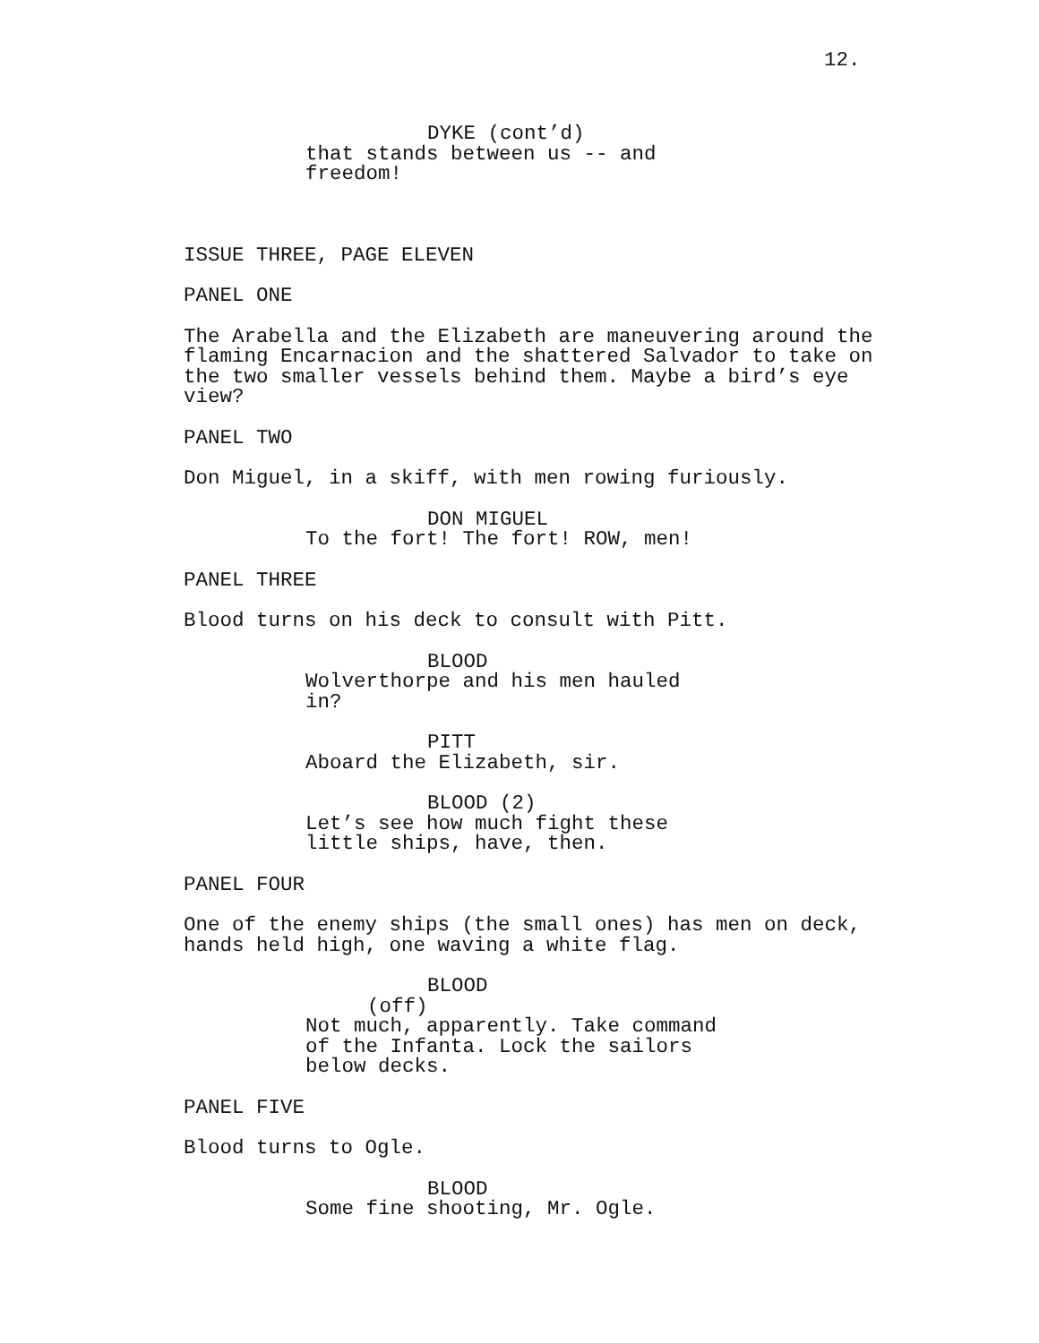12.
DYKE (cont’d)
that stands between us -- and freedom!
ISSUE THREE, PAGE ELEVEN
PANEL ONE
The Arabella and the Elizabeth are maneuvering around the flaming Encarnacion and the shattered Salvador to take on the two smaller vessels behind them. Maybe a bird’s eye view?
PANEL TWO
Don Miguel, in a skiff, with men rowing furiously.
DON MIGUEL
To the fort! The fort! ROW, men!
PANEL THREE
Blood turns on his deck to consult with Pitt.
BLOOD
Wolverthorpe and his men hauled in?
PITT
Aboard the Elizabeth, sir.
BLOOD (2)
Let’s see how much fight these little ships, have, then.
PANEL FOUR
One of the enemy ships (the small ones) has men on deck, hands held high, one waving a white flag.
BLOOD
(off)
Not much, apparently. Take command of the Infanta. Lock the sailors below decks.
PANEL FIVE
Blood turns to Ogle.
BLOOD
Some fine shooting, Mr. Ogle.